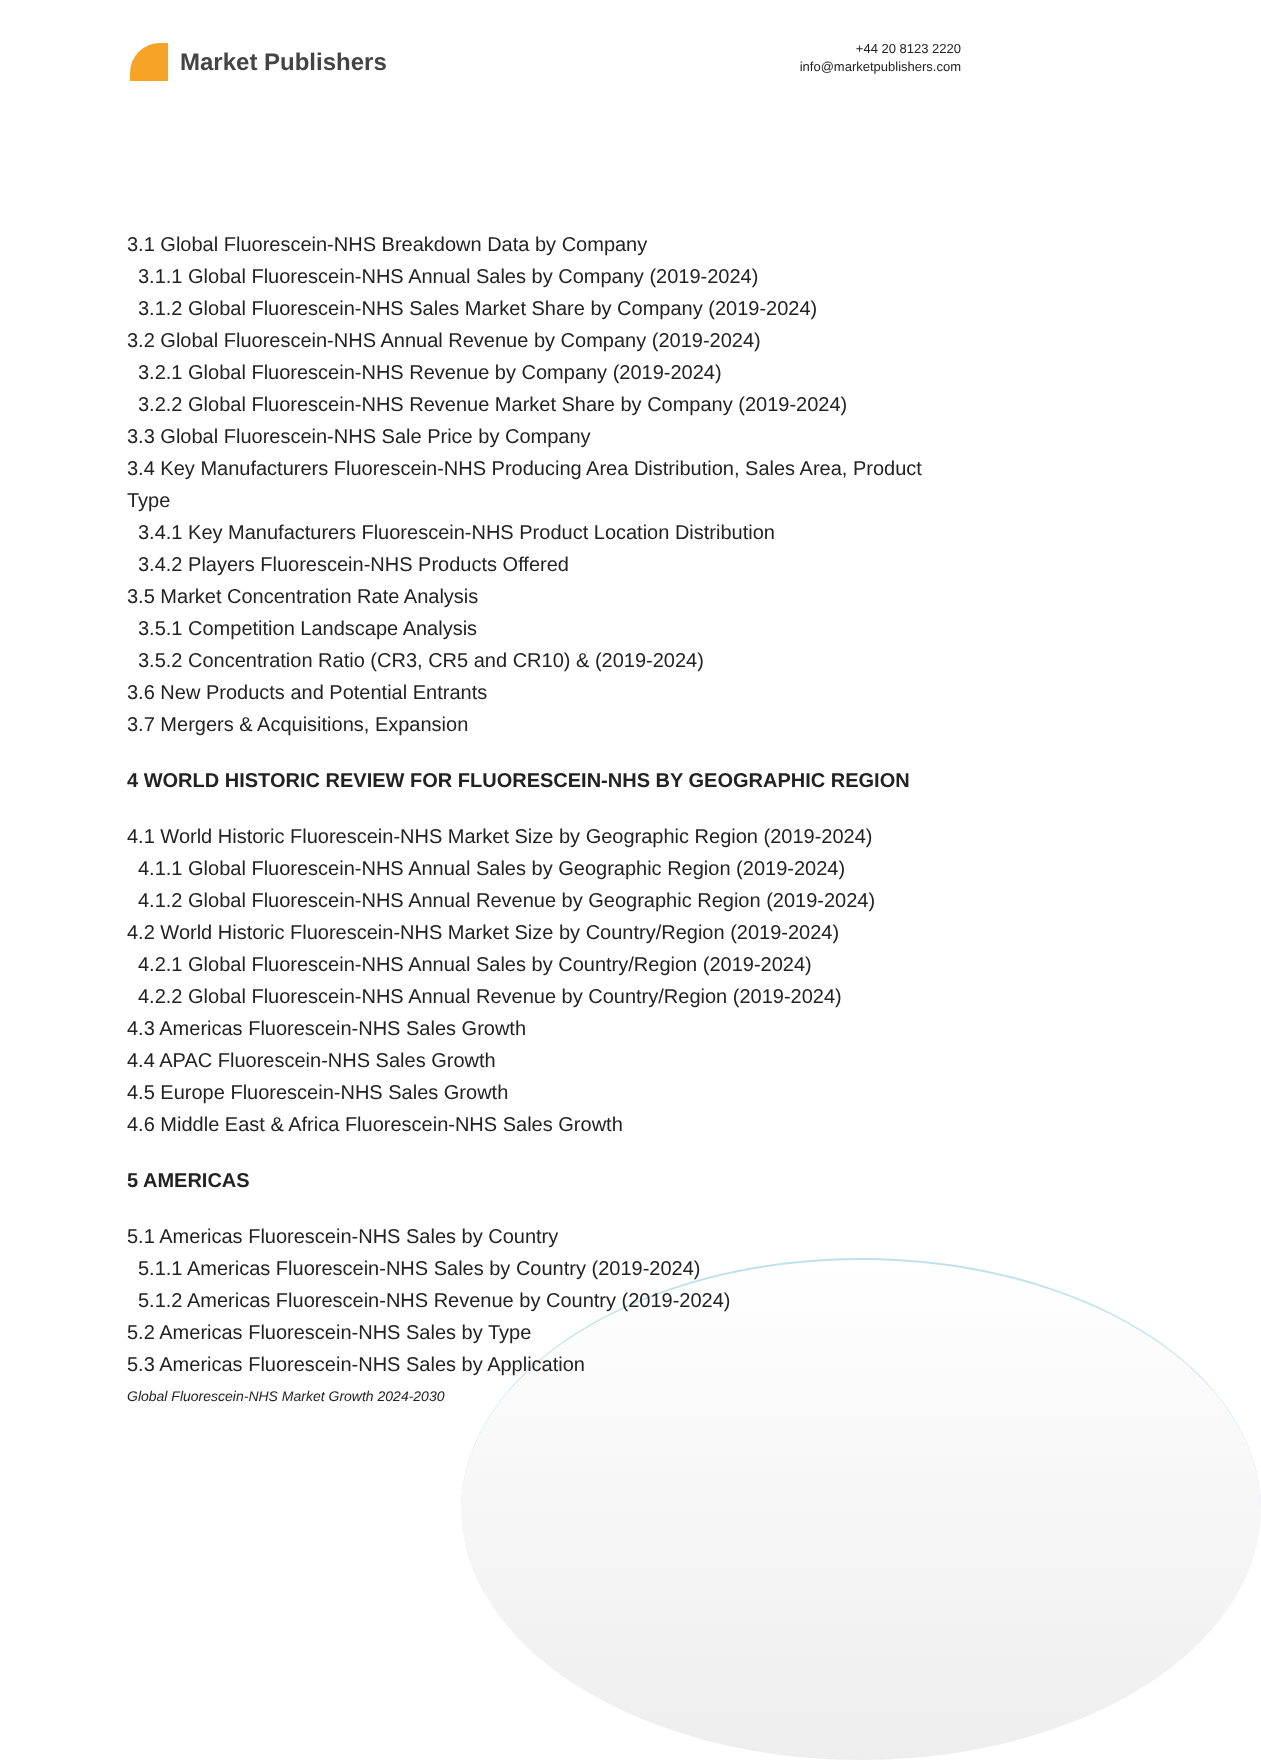Market Publishers
+44 20 8123 2220
info@marketpublishers.com
3.1 Global Fluorescein-NHS Breakdown Data by Company
3.1.1 Global Fluorescein-NHS Annual Sales by Company (2019-2024)
3.1.2 Global Fluorescein-NHS Sales Market Share by Company (2019-2024)
3.2 Global Fluorescein-NHS Annual Revenue by Company (2019-2024)
3.2.1 Global Fluorescein-NHS Revenue by Company (2019-2024)
3.2.2 Global Fluorescein-NHS Revenue Market Share by Company (2019-2024)
3.3 Global Fluorescein-NHS Sale Price by Company
3.4 Key Manufacturers Fluorescein-NHS Producing Area Distribution, Sales Area, Product Type
3.4.1 Key Manufacturers Fluorescein-NHS Product Location Distribution
3.4.2 Players Fluorescein-NHS Products Offered
3.5 Market Concentration Rate Analysis
3.5.1 Competition Landscape Analysis
3.5.2 Concentration Ratio (CR3, CR5 and CR10) & (2019-2024)
3.6 New Products and Potential Entrants
3.7 Mergers & Acquisitions, Expansion
4 WORLD HISTORIC REVIEW FOR FLUORESCEIN-NHS BY GEOGRAPHIC REGION
4.1 World Historic Fluorescein-NHS Market Size by Geographic Region (2019-2024)
4.1.1 Global Fluorescein-NHS Annual Sales by Geographic Region (2019-2024)
4.1.2 Global Fluorescein-NHS Annual Revenue by Geographic Region (2019-2024)
4.2 World Historic Fluorescein-NHS Market Size by Country/Region (2019-2024)
4.2.1 Global Fluorescein-NHS Annual Sales by Country/Region (2019-2024)
4.2.2 Global Fluorescein-NHS Annual Revenue by Country/Region (2019-2024)
4.3 Americas Fluorescein-NHS Sales Growth
4.4 APAC Fluorescein-NHS Sales Growth
4.5 Europe Fluorescein-NHS Sales Growth
4.6 Middle East & Africa Fluorescein-NHS Sales Growth
5 AMERICAS
5.1 Americas Fluorescein-NHS Sales by Country
5.1.1 Americas Fluorescein-NHS Sales by Country (2019-2024)
5.1.2 Americas Fluorescein-NHS Revenue by Country (2019-2024)
5.2 Americas Fluorescein-NHS Sales by Type
5.3 Americas Fluorescein-NHS Sales by Application
Global Fluorescein-NHS Market Growth 2024-2030